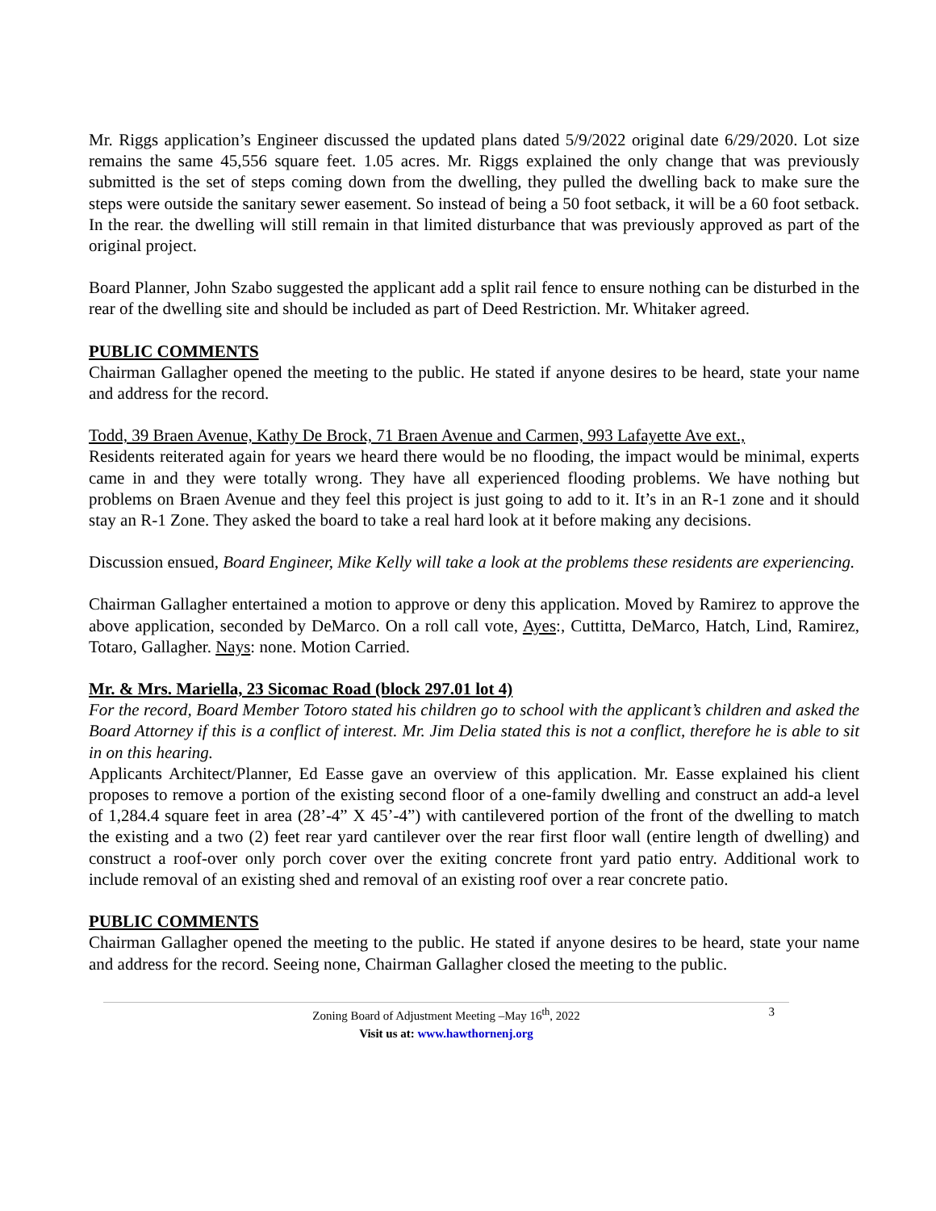Mr. Riggs application’s Engineer discussed the updated plans dated 5/9/2022 original date 6/29/2020. Lot size remains the same 45,556 square feet. 1.05 acres. Mr. Riggs explained the only change that was previously submitted is the set of steps coming down from the dwelling, they pulled the dwelling back to make sure the steps were outside the sanitary sewer easement. So instead of being a 50 foot setback, it will be a 60 foot setback. In the rear. the dwelling will still remain in that limited disturbance that was previously approved as part of the original project.
Board Planner, John Szabo suggested the applicant add a split rail fence to ensure nothing can be disturbed in the rear of the dwelling site and should be included as part of Deed Restriction. Mr. Whitaker agreed.
PUBLIC COMMENTS
Chairman Gallagher opened the meeting to the public. He stated if anyone desires to be heard, state your name and address for the record.
Todd, 39 Braen Avenue, Kathy De Brock, 71 Braen Avenue and Carmen, 993 Lafayette Ave ext.,
Residents reiterated again for years we heard there would be no flooding, the impact would be minimal, experts came in and they were totally wrong. They have all experienced flooding problems. We have nothing but problems on Braen Avenue and they feel this project is just going to add to it. It’s in an R-1 zone and it should stay an R-1 Zone. They asked the board to take a real hard look at it before making any decisions.
Discussion ensued, Board Engineer, Mike Kelly will take a look at the problems these residents are experiencing.
Chairman Gallagher entertained a motion to approve or deny this application. Moved by Ramirez to approve the above application, seconded by DeMarco. On a roll call vote, Ayes:, Cuttitta, DeMarco, Hatch, Lind, Ramirez, Totaro, Gallagher. Nays: none. Motion Carried.
Mr. & Mrs. Mariella, 23 Sicomac Road (block 297.01 lot 4)
For the record, Board Member Totoro stated his children go to school with the applicant’s children and asked the Board Attorney if this is a conflict of interest. Mr. Jim Delia stated this is not a conflict, therefore he is able to sit in on this hearing.
Applicants Architect/Planner, Ed Easse gave an overview of this application. Mr. Easse explained his client proposes to remove a portion of the existing second floor of a one-family dwelling and construct an add-a level of 1,284.4 square feet in area (28’-4” X 45’-4”) with cantilevered portion of the front of the dwelling to match the existing and a two (2) feet rear yard cantilever over the rear first floor wall (entire length of dwelling) and construct a roof-over only porch cover over the exiting concrete front yard patio entry. Additional work to include removal of an existing shed and removal of an existing roof over a rear concrete patio.
PUBLIC COMMENTS
Chairman Gallagher opened the meeting to the public. He stated if anyone desires to be heard, state your name and address for the record. Seeing none, Chairman Gallagher closed the meeting to the public.
Zoning Board of Adjustment Meeting –May 16<sup>th</sup>, 2022 3
Visit us at: www.hawthornenj.org